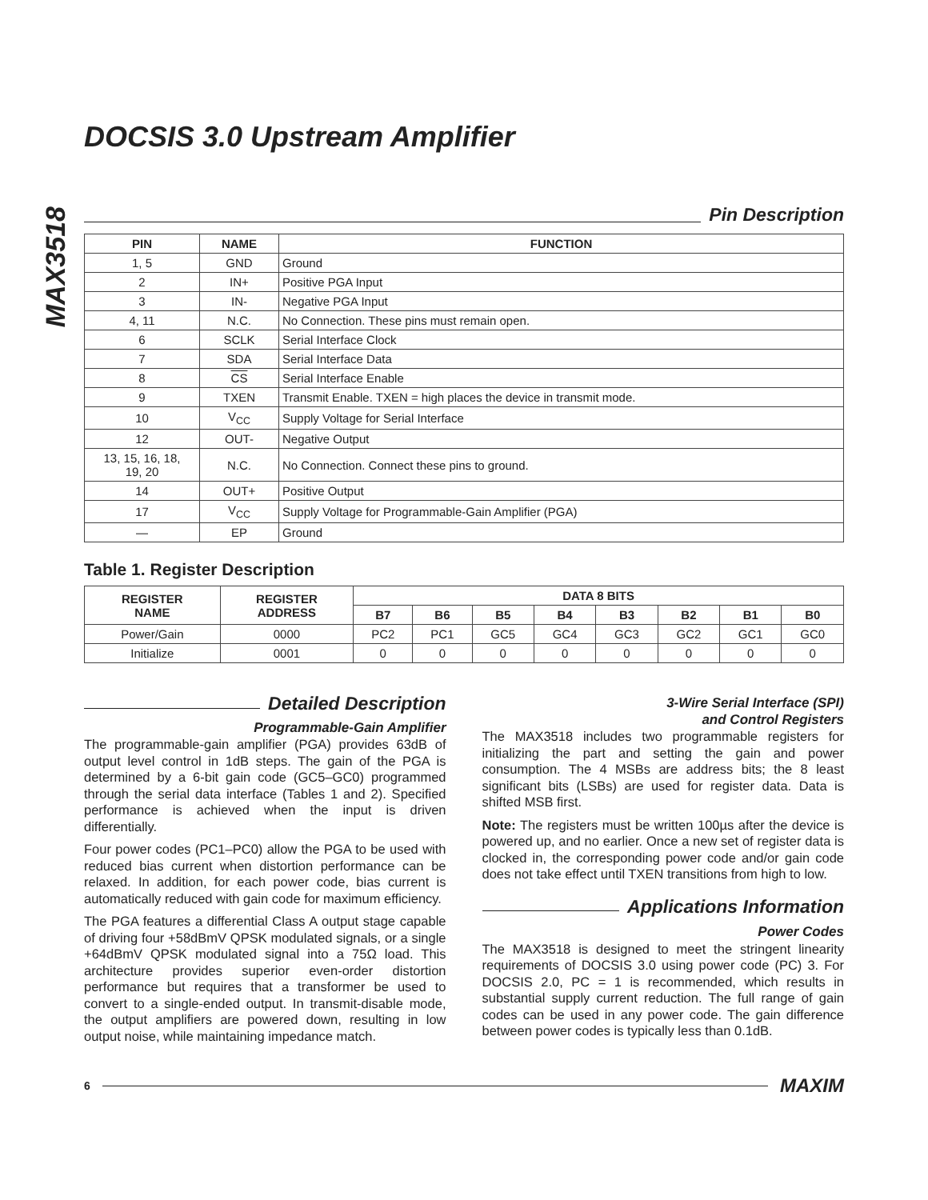MAX3518
DOCSIS 3.0 Upstream Amplifier
Pin Description
| PIN | NAME | FUNCTION |
| --- | --- | --- |
| 1, 5 | GND | Ground |
| 2 | IN+ | Positive PGA Input |
| 3 | IN- | Negative PGA Input |
| 4, 11 | N.C. | No Connection. These pins must remain open. |
| 6 | SCLK | Serial Interface Clock |
| 7 | SDA | Serial Interface Data |
| 8 | CS | Serial Interface Enable |
| 9 | TXEN | Transmit Enable. TXEN = high places the device in transmit mode. |
| 10 | V<sub>CC</sub> | Supply Voltage for Serial Interface |
| 12 | OUT- | Negative Output |
| 13, 15, 16, 18, 19, 20 | N.C. | No Connection. Connect these pins to ground. |
| 14 | OUT+ | Positive Output |
| 17 | V<sub>CC</sub> | Supply Voltage for Programmable-Gain Amplifier (PGA) |
| — | EP | Ground |
Table 1. Register Description
| REGISTER NAME | REGISTER ADDRESS | DATA 8 BITS | | | | | | | |
| --- | --- | --- | --- | --- | --- | --- | --- | --- | --- |
| | | B7 | B6 | B5 | B4 | B3 | B2 | B1 | B0 |
| Power/Gain | 0000 | PC2 | PC1 | GC5 | GC4 | GC3 | GC2 | GC1 | GC0 |
| Initialize | 0001 | 0 | 0 | 0 | 0 | 0 | 0 | 0 | 0 |
Detailed Description
Programmable-Gain Amplifier
The programmable-gain amplifier (PGA) provides 63dB of output level control in 1dB steps. The gain of the PGA is determined by a 6-bit gain code (GC5–GC0) programmed through the serial data interface (Tables 1 and 2). Specified performance is achieved when the input is driven differentially.
Four power codes (PC1–PC0) allow the PGA to be used with reduced bias current when distortion performance can be relaxed. In addition, for each power code, bias current is automatically reduced with gain code for maximum efficiency.
The PGA features a differential Class A output stage capable of driving four +58dBmV QPSK modulated signals, or a single +64dBmV QPSK modulated signal into a 75Ω load. This architecture provides superior even-order distortion performance but requires that a transformer be used to convert to a single-ended output. In transmit-disable mode, the output amplifiers are powered down, resulting in low output noise, while maintaining impedance match.
3-Wire Serial Interface (SPI)
and Control Registers
The MAX3518 includes two programmable registers for initializing the part and setting the gain and power consumption. The 4 MSBs are address bits; the 8 least significant bits (LSBs) are used for register data. Data is shifted MSB first.
Note: The registers must be written 100µs after the device is powered up, and no earlier. Once a new set of register data is clocked in, the corresponding power code and/or gain code does not take effect until TXEN transitions from high to low.
Applications Information
Power Codes
The MAX3518 is designed to meet the stringent linearity requirements of DOCSIS 3.0 using power code (PC) 3. For DOCSIS 2.0, PC = 1 is recommended, which results in substantial supply current reduction. The full range of gain codes can be used in any power code. The gain difference between power codes is typically less than 0.1dB.
6
MAXIM